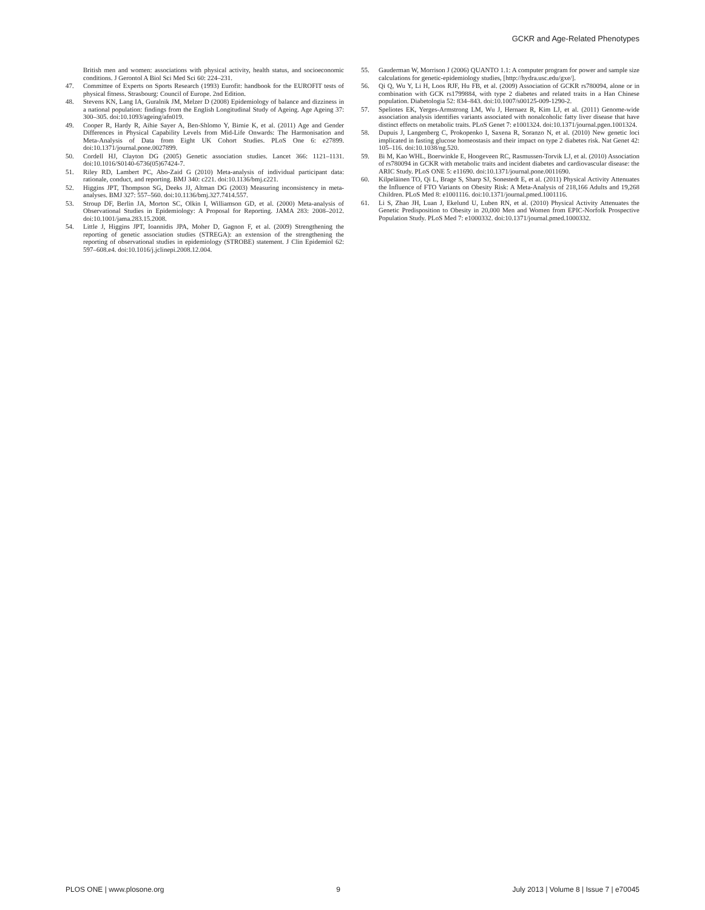GCKR and Age-Related Phenotypes
British men and women: associations with physical activity, health status, and socioeconomic conditions. J Gerontol A Biol Sci Med Sci 60: 224–231.
47. Committee of Experts on Sports Research (1993) Eurofit: handbook for the EUROFIT tests of physical fitness. Strasbourg: Council of Europe. 2nd Edition.
48. Stevens KN, Lang IA, Guralnik JM, Melzer D (2008) Epidemiology of balance and dizziness in a national population: findings from the English Longitudinal Study of Ageing. Age Ageing 37: 300–305. doi:10.1093/ageing/afn019.
49. Cooper R, Hardy R, Aihie Sayer A, Ben-Shlomo Y, Birnie K, et al. (2011) Age and Gender Differences in Physical Capability Levels from Mid-Life Onwards: The Harmonisation and Meta-Analysis of Data from Eight UK Cohort Studies. PLoS One 6: e27899. doi:10.1371/journal.pone.0027899.
50. Cordell HJ, Clayton DG (2005) Genetic association studies. Lancet 366: 1121–1131. doi:10.1016/S0140-6736(05)67424-7.
51. Riley RD, Lambert PC, Abo-Zaid G (2010) Meta-analysis of individual participant data: rationale, conduct, and reporting. BMJ 340: c221. doi:10.1136/bmj.c221.
52. Higgins JPT, Thompson SG, Deeks JJ, Altman DG (2003) Measuring inconsistency in meta-analyses. BMJ 327: 557–560. doi:10.1136/bmj.327.7414.557.
53. Stroup DF, Berlin JA, Morton SC, Olkin I, Williamson GD, et al. (2000) Meta-analysis of Observational Studies in Epidemiology: A Proposal for Reporting. JAMA 283: 2008–2012. doi:10.1001/jama.283.15.2008.
54. Little J, Higgins JPT, Ioannidis JPA, Moher D, Gagnon F, et al. (2009) Strengthening the reporting of genetic association studies (STREGA): an extension of the strengthening the reporting of observational studies in epidemiology (STROBE) statement. J Clin Epidemiol 62: 597–608.e4. doi:10.1016/j.jclinepi.2008.12.004.
55. Gauderman W, Morrison J (2006) QUANTO 1.1: A computer program for power and sample size calculations for genetic-epidemiology studies, [http://hydra.usc.edu/gxe/].
56. Qi Q, Wu Y, Li H, Loos RJF, Hu FB, et al. (2009) Association of GCKR rs780094, alone or in combination with GCK rs1799884, with type 2 diabetes and related traits in a Han Chinese population. Diabetologia 52: 834–843. doi:10.1007/s00125-009-1290-2.
57. Speliotes EK, Yerges-Armstrong LM, Wu J, Hernaez R, Kim LJ, et al. (2011) Genome-wide association analysis identifies variants associated with nonalcoholic fatty liver disease that have distinct effects on metabolic traits. PLoS Genet 7: e1001324. doi:10.1371/journal.pgen.1001324.
58. Dupuis J, Langenberg C, Prokopenko I, Saxena R, Soranzo N, et al. (2010) New genetic loci implicated in fasting glucose homeostasis and their impact on type 2 diabetes risk. Nat Genet 42: 105–116. doi:10.1038/ng.520.
59. Bi M, Kao WHL, Boerwinkle E, Hoogeveen RC, Rasmussen-Torvik LJ, et al. (2010) Association of rs780094 in GCKR with metabolic traits and incident diabetes and cardiovascular disease: the ARIC Study. PLoS ONE 5: e11690. doi:10.1371/journal.pone.0011690.
60. Kilpeläinen TO, Qi L, Brage S, Sharp SJ, Sonestedt E, et al. (2011) Physical Activity Attenuates the Influence of FTO Variants on Obesity Risk: A Meta-Analysis of 218,166 Adults and 19,268 Children. PLoS Med 8: e1001116. doi:10.1371/journal.pmed.1001116.
61. Li S, Zhao JH, Luan J, Ekelund U, Luben RN, et al. (2010) Physical Activity Attenuates the Genetic Predisposition to Obesity in 20,000 Men and Women from EPIC-Norfolk Prospective Population Study. PLoS Med 7: e1000332. doi:10.1371/journal.pmed.1000332.
PLOS ONE | www.plosone.org 9 July 2013 | Volume 8 | Issue 7 | e70045